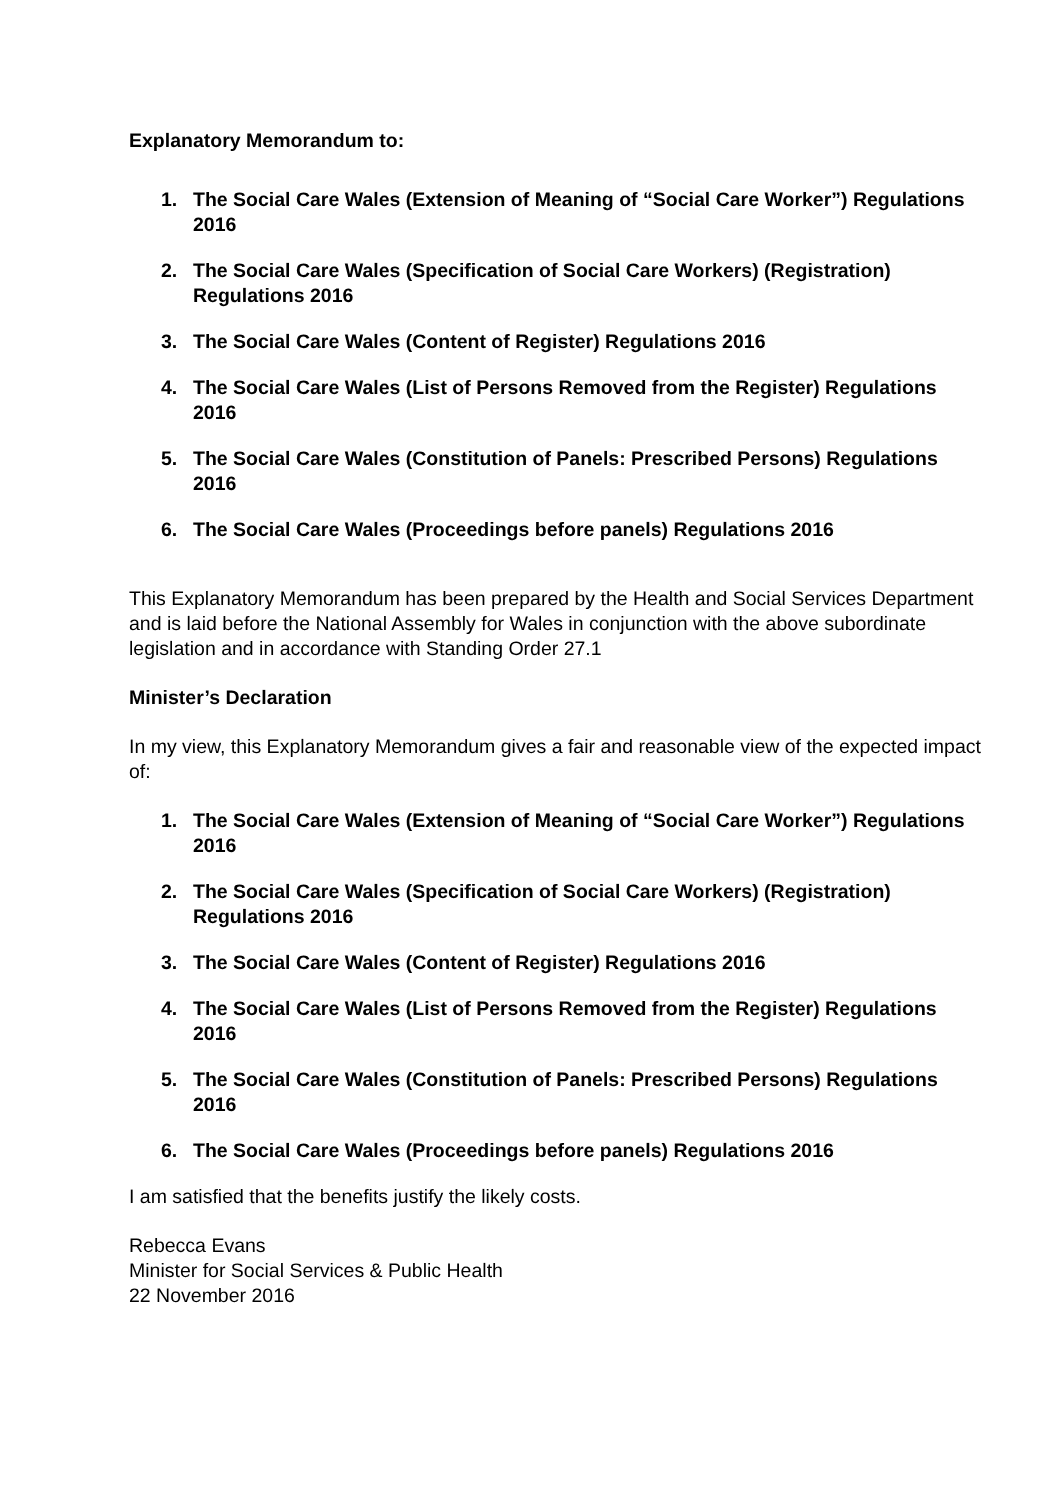Explanatory Memorandum to:
1. The Social Care Wales (Extension of Meaning of “Social Care Worker”) Regulations 2016
2. The Social Care Wales (Specification of Social Care Workers) (Registration) Regulations 2016
3. The Social Care Wales (Content of Register) Regulations 2016
4. The Social Care Wales (List of Persons Removed from the Register) Regulations 2016
5. The Social Care Wales (Constitution of Panels: Prescribed Persons) Regulations 2016
6. The Social Care Wales (Proceedings before panels) Regulations 2016
This Explanatory Memorandum has been prepared by the Health and Social Services Department and is laid before the National Assembly for Wales in conjunction with the above subordinate legislation and in accordance with Standing Order 27.1
Minister’s Declaration
In my view, this Explanatory Memorandum gives a fair and reasonable view of the expected impact of:
1. The Social Care Wales (Extension of Meaning of “Social Care Worker”) Regulations 2016
2. The Social Care Wales (Specification of Social Care Workers) (Registration) Regulations 2016
3. The Social Care Wales (Content of Register) Regulations 2016
4. The Social Care Wales (List of Persons Removed from the Register) Regulations 2016
5. The Social Care Wales (Constitution of Panels: Prescribed Persons) Regulations 2016
6. The Social Care Wales (Proceedings before panels) Regulations 2016
I am satisfied that the benefits justify the likely costs.
Rebecca Evans
Minister for Social Services & Public Health
22 November 2016